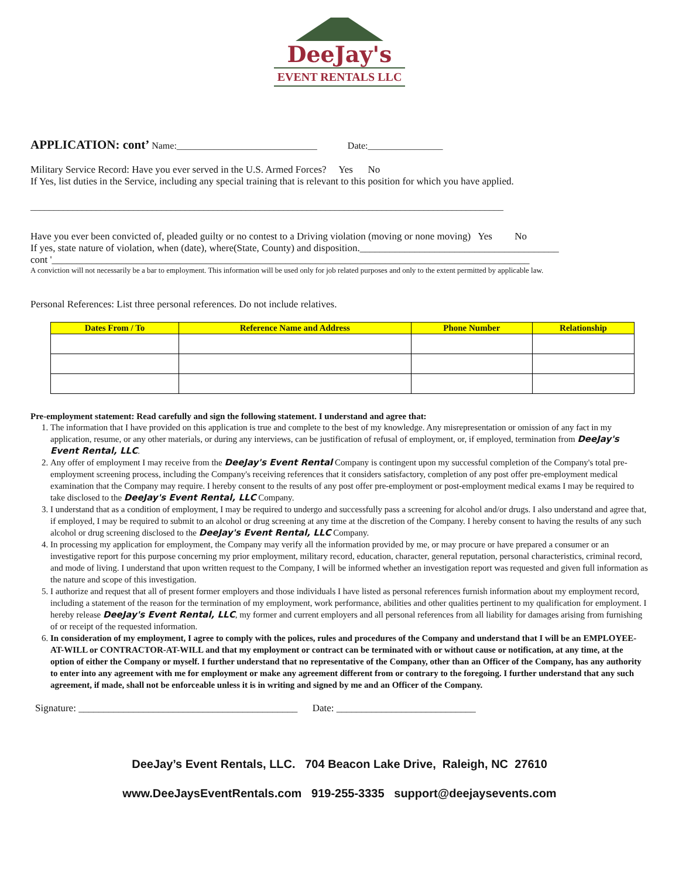DeeJay's
EVENT RENTALS LLC
APPLICATION: cont’ Name:______________________________ Date:________________
Military Service Record: Have you ever served in the U.S. Armed Forces? Yes No
If Yes, list duties in the Service, including any special training that is relevant to this position for which you have applied.
_____________________________________________________________________________________________________
Have you ever been convicted of, pleaded guilty or no contest to a Driving violation (moving or none moving) Yes No
If yes, state nature of violation, when (date), where(State, County) and disposition.________________________________________
cont '________________________________________________________________________________________________
A conviction will not necessarily be a bar to employment. This information will be used only for job related purposes and only to the extent permitted by applicable law.
Personal References: List three personal references. Do not include relatives.
| Dates From / To | Reference Name and Address | Phone Number | Relationship |
| --- | --- | --- | --- |
Pre-employment statement: Read carefully and sign the following statement. I understand and agree that:
1. The information that I have provided on this application is true and complete to the best of my knowledge. Any misrepresentation or omission of any fact in my application, resume, or any other materials, or during any interviews, can be justification of refusal of employment, or, if employed, termination from DeeJay's Event Rental, LLC.
2. Any offer of employment I may receive from the DeeJay's Event Rental Company is contingent upon my successful completion of the Company's total pre-employment screening process, including the Company's receiving references that it considers satisfactory, completion of any post offer pre-employment medical examination that the Company may require. I hereby consent to the results of any post offer pre-employment or post-employment medical exams I may be required to take disclosed to the DeeJay's Event Rental, LLC Company.
3. I understand that as a condition of employment, I may be required to undergo and successfully pass a screening for alcohol and/or drugs. I also understand and agree that, if employed, I may be required to submit to an alcohol or drug screening at any time at the discretion of the Company. I hereby consent to having the results of any such alcohol or drug screening disclosed to the DeeJay's Event Rental, LLC Company.
4. In processing my application for employment, the Company may verify all the information provided by me, or may procure or have prepared a consumer or an investigative report for this purpose concerning my prior employment, military record, education, character, general reputation, personal characteristics, criminal record, and mode of living. I understand that upon written request to the Company, I will be informed whether an investigation report was requested and given full information as the nature and scope of this investigation.
5. I authorize and request that all of present former employers and those individuals I have listed as personal references furnish information about my employment record, including a statement of the reason for the termination of my employment, work performance, abilities and other qualities pertinent to my qualification for employment. I hereby release DeeJay's Event Rental, LLC, my former and current employers and all personal references from all liability for damages arising from furnishing of or receipt of the requested information.
6. In consideration of my employment, I agree to comply with the polices, rules and procedures of the Company and understand that I will be an EMPLOYEE-AT-WILL or CONTRACTOR-AT-WILL and that my employment or contract can be terminated with or without cause or notification, at any time, at the option of either the Company or myself. I further understand that no representative of the Company, other than an Officer of the Company, has any authority to enter into any agreement with me for employment or make any agreement different from or contrary to the foregoing. I further understand that any such agreement, if made, shall not be enforceable unless it is in writing and signed by me and an Officer of the Company.
Signature: ____________________________________________ Date: ____________________________
DeeJay’s Event Rentals, LLC. 704 Beacon Lake Drive, Raleigh, NC 27610
www.DeeJaysEventRentals.com 919-255-3335 support@deejaysevents.com